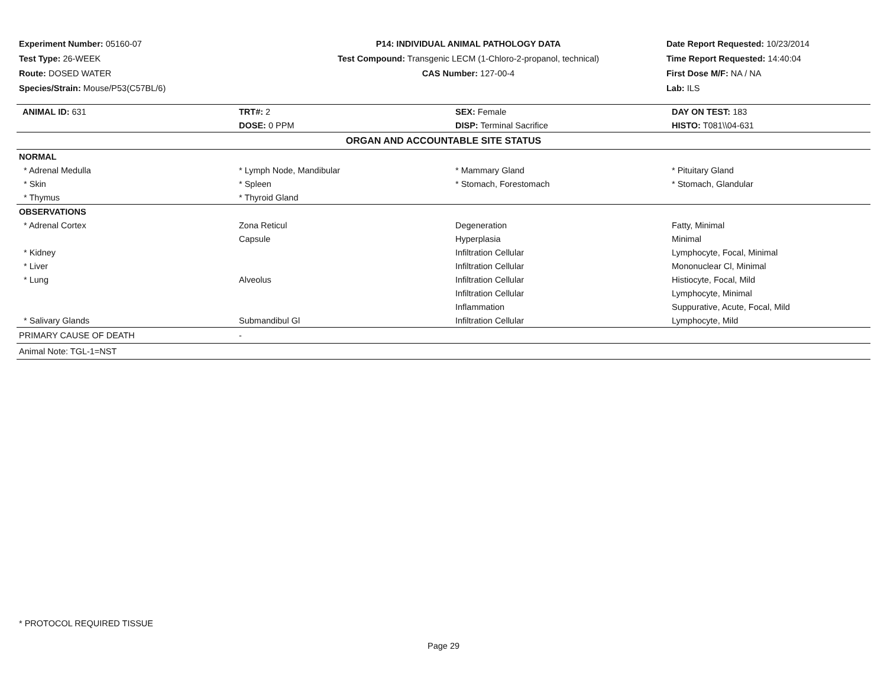Experiment Number: 05160-07
Test Type: 26-WEEK
Route: DOSED WATER
Species/Strain: Mouse/P53(C57BL/6)
P14: INDIVIDUAL ANIMAL PATHOLOGY DATA
Test Compound: Transgenic LECM (1-Chloro-2-propanol, technical)
CAS Number: 127-00-4
Date Report Requested: 10/23/2014
Time Report Requested: 14:40:04
First Dose M/F: NA / NA
Lab: ILS
| ANIMAL ID: 631 | TRT#: 2 | SEX: Female | DAY ON TEST: 183 |
| | DOSE: 0 PPM | DISP: Terminal Sacrifice | HISTO: T081\\04-631 |
| ORGAN AND ACCOUNTABLE SITE STATUS | | | |
| NORMAL | | | |
| * Adrenal Medulla | * Lymph Node, Mandibular | * Mammary Gland | * Pituitary Gland |
| * Skin | * Spleen | * Stomach, Forestomach | * Stomach, Glandular |
| * Thymus | * Thyroid Gland | | |
| OBSERVATIONS | | | |
| * Adrenal Cortex | Zona Reticul | Degeneration | Fatty, Minimal |
| | Capsule | Hyperplasia | Minimal |
| * Kidney | | Infiltration Cellular | Lymphocyte, Focal, Minimal |
| * Liver | | Infiltration Cellular | Mononuclear Cl, Minimal |
| * Lung | Alveolus | Infiltration Cellular | Histiocyte, Focal, Mild |
| | | Infiltration Cellular | Lymphocyte, Minimal |
| | | Inflammation | Suppurative, Acute, Focal, Mild |
| * Salivary Glands | Submandibul Gl | Infiltration Cellular | Lymphocyte, Mild |
| PRIMARY CAUSE OF DEATH | - | | |
| Animal Note: TGL-1=NST | | | |
* PROTOCOL REQUIRED TISSUE
Page 29